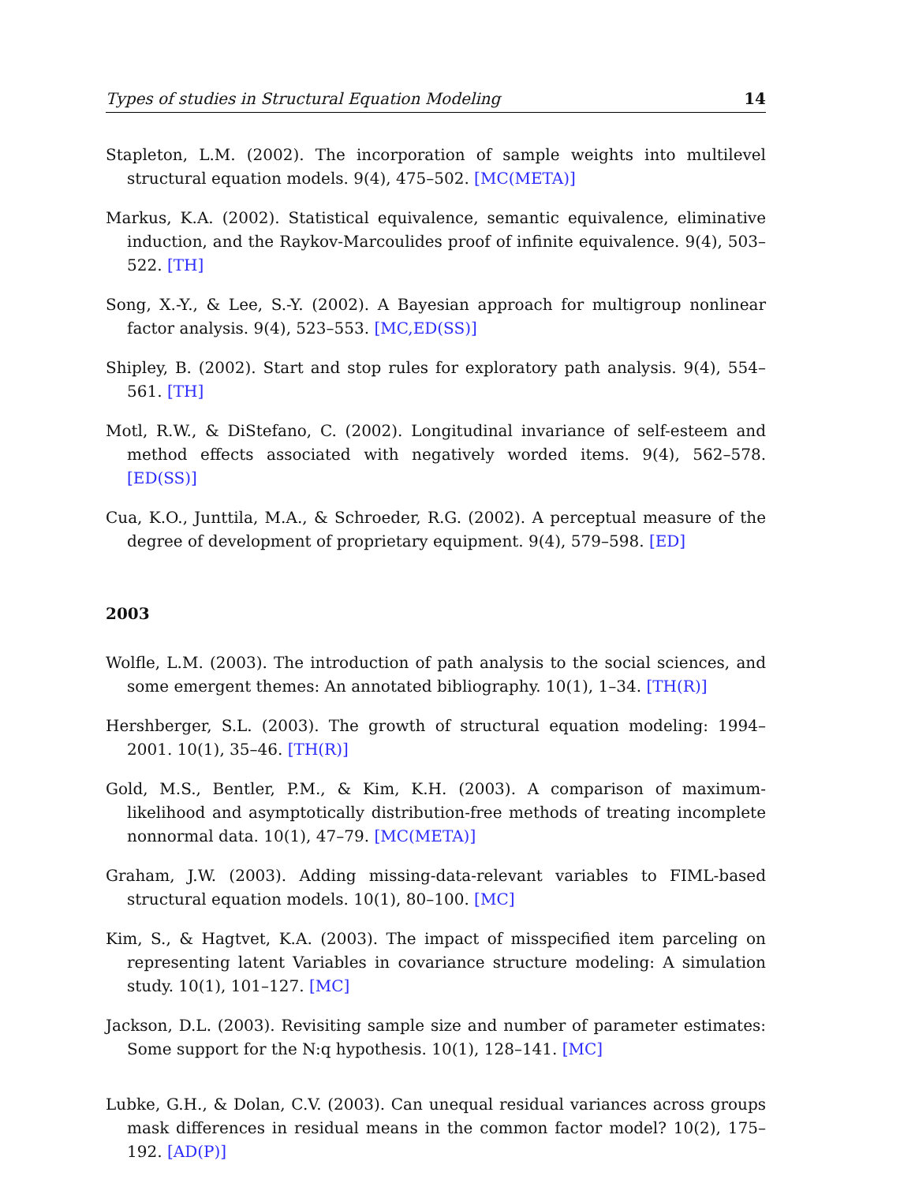Types of studies in Structural Equation Modeling 14
Stapleton, L.M. (2002). The incorporation of sample weights into multilevel structural equation models. 9(4), 475–502. [MC(META)]
Markus, K.A. (2002). Statistical equivalence, semantic equivalence, eliminative induction, and the Raykov-Marcoulides proof of infinite equivalence. 9(4), 503–522. [TH]
Song, X.-Y., & Lee, S.-Y. (2002). A Bayesian approach for multigroup nonlinear factor analysis. 9(4), 523–553. [MC,ED(SS)]
Shipley, B. (2002). Start and stop rules for exploratory path analysis. 9(4), 554–561. [TH]
Motl, R.W., & DiStefano, C. (2002). Longitudinal invariance of self-esteem and method effects associated with negatively worded items. 9(4), 562–578. [ED(SS)]
Cua, K.O., Junttila, M.A., & Schroeder, R.G. (2002). A perceptual measure of the degree of development of proprietary equipment. 9(4), 579–598. [ED]
2003
Wolfle, L.M. (2003). The introduction of path analysis to the social sciences, and some emergent themes: An annotated bibliography. 10(1), 1–34. [TH(R)]
Hershberger, S.L. (2003). The growth of structural equation modeling: 1994–2001. 10(1), 35–46. [TH(R)]
Gold, M.S., Bentler, P.M., & Kim, K.H. (2003). A comparison of maximum-likelihood and asymptotically distribution-free methods of treating incomplete nonnormal data. 10(1), 47–79. [MC(META)]
Graham, J.W. (2003). Adding missing-data-relevant variables to FIML-based structural equation models. 10(1), 80–100. [MC]
Kim, S., & Hagtvet, K.A. (2003). The impact of misspecified item parceling on representing latent Variables in covariance structure modeling: A simulation study. 10(1), 101–127. [MC]
Jackson, D.L. (2003). Revisiting sample size and number of parameter estimates: Some support for the N:q hypothesis. 10(1), 128–141. [MC]
Lubke, G.H., & Dolan, C.V. (2003). Can unequal residual variances across groups mask differences in residual means in the common factor model? 10(2), 175–192. [AD(P)]